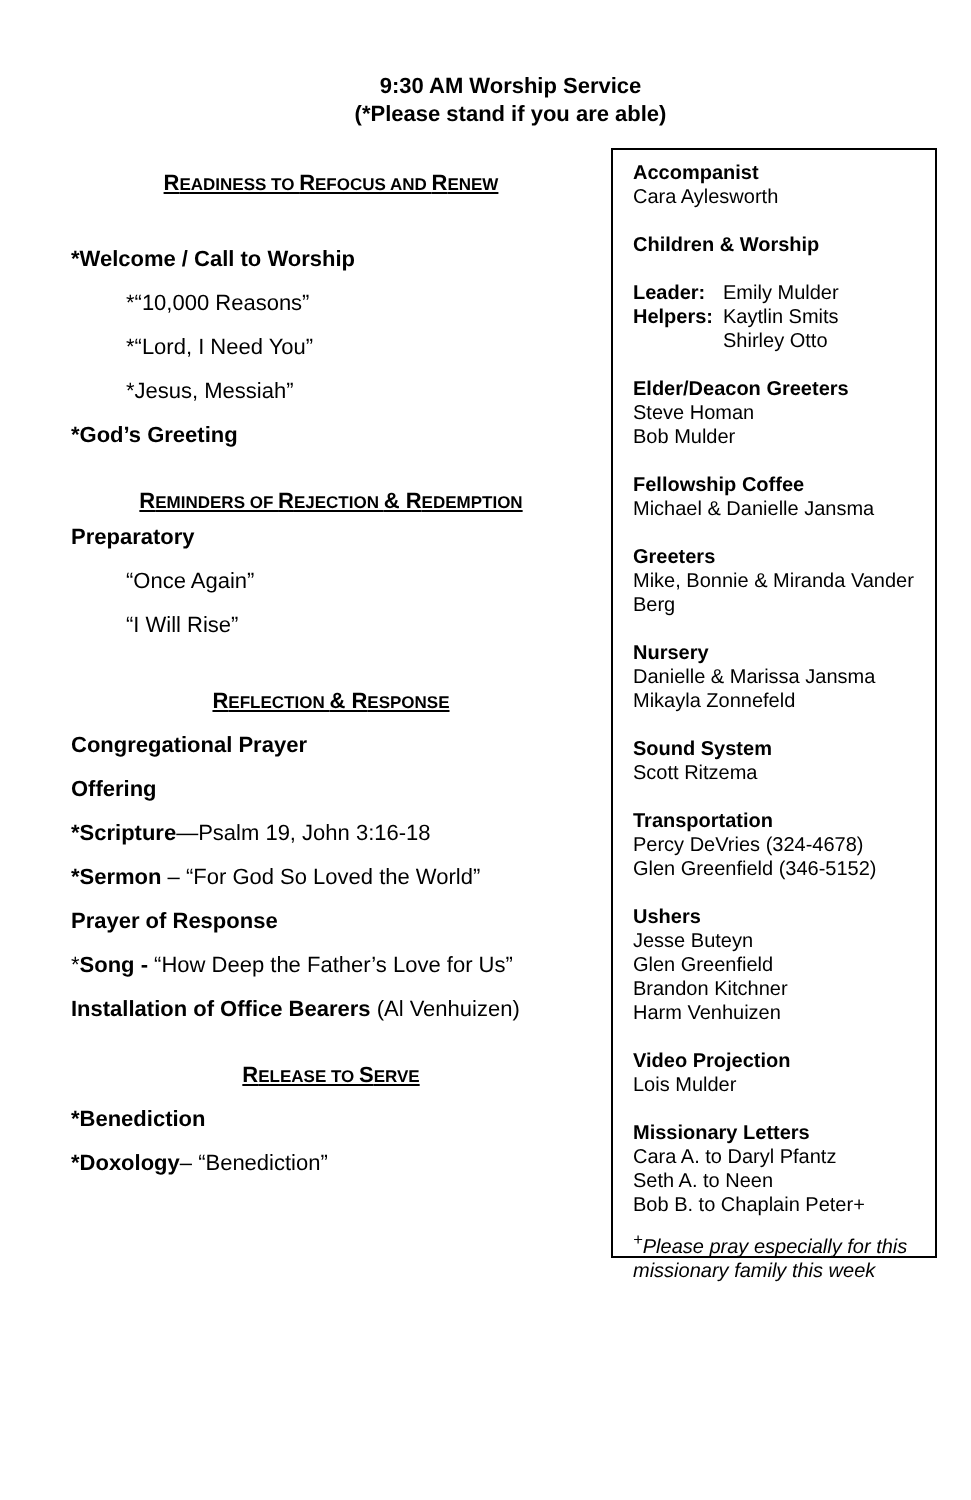9:30 AM Worship Service
(*Please stand if you are able)
READINESS TO REFOCUS AND RENEW
*Welcome / Call to Worship
*“10,000 Reasons”
*“Lord, I Need You”
*Jesus, Messiah”
*God’s Greeting
REMINDERS OF REJECTION & REDEMPTION
Preparatory
“Once Again”
“I Will Rise”
REFLECTION & RESPONSE
Congregational Prayer
Offering
*Scripture—Psalm 19, John 3:16-18
*Sermon – “For God So Loved the World”
Prayer of Response
*Song - “How Deep the Father’s Love for Us”
Installation of Office Bearers (Al Venhuizen)
RELEASE TO SERVE
*Benediction
*Doxology– “Benediction”
Accompanist
Cara Aylesworth
Children & Worship
| Leader: | Emily Mulder |
| Helpers: | Kaytlin Smits Shirley Otto |
Elder/Deacon Greeters
Steve Homan
Bob Mulder
Fellowship Coffee
Michael & Danielle Jansma
Greeters
Mike, Bonnie & Miranda Vander Berg
Nursery
Danielle & Marissa Jansma
Mikayla Zonnefeld
Sound System
Scott Ritzema
Transportation
Percy DeVries (324-4678)
Glen Greenfield (346-5152)
Ushers
Jesse Buteyn
Glen Greenfield
Brandon Kitchner
Harm Venhuizen
Video Projection
Lois Mulder
Missionary Letters
Cara A. to Daryl Pfantz
Seth A. to Neen
Bob B. to Chaplain Peter+
<sup>+</sup>Please pray especially for this missionary family this week